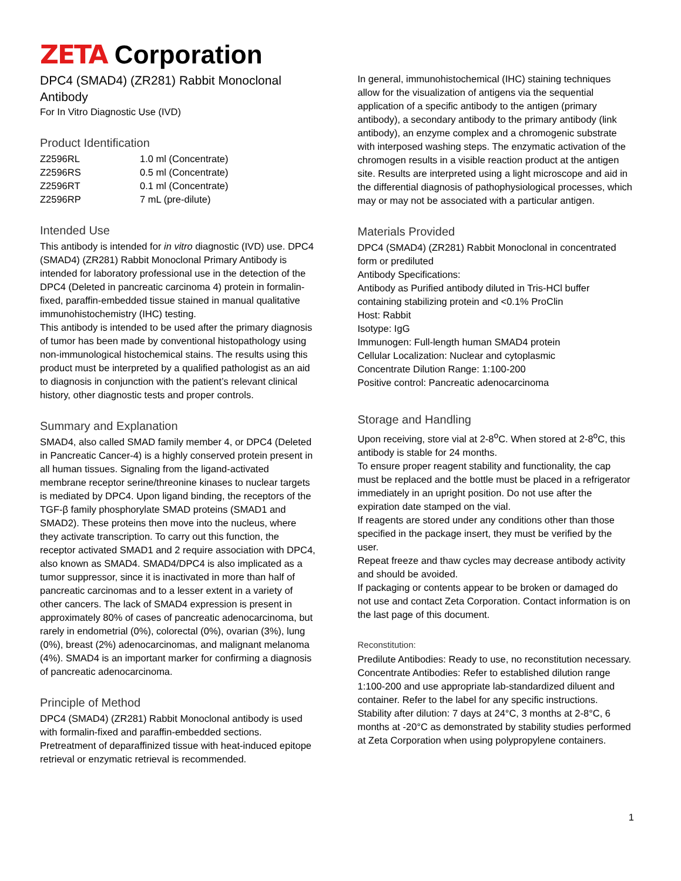ZETA Corporation
DPC4 (SMAD4) (ZR281) Rabbit Monoclonal
Antibody
For In Vitro Diagnostic Use (IVD)
Product Identification
| Z2596RL | 1.0 ml (Concentrate) |
| Z2596RS | 0.5 ml (Concentrate) |
| Z2596RT | 0.1 ml (Concentrate) |
| Z2596RP | 7 mL (pre-dilute) |
Intended Use
This antibody is intended for in vitro diagnostic (IVD) use. DPC4 (SMAD4) (ZR281) Rabbit Monoclonal Primary Antibody is intended for laboratory professional use in the detection of the DPC4 (Deleted in pancreatic carcinoma 4) protein in formalin-fixed, paraffin-embedded tissue stained in manual qualitative immunohistochemistry (IHC) testing.
This antibody is intended to be used after the primary diagnosis of tumor has been made by conventional histopathology using non-immunological histochemical stains. The results using this product must be interpreted by a qualified pathologist as an aid to diagnosis in conjunction with the patient’s relevant clinical history, other diagnostic tests and proper controls.
Summary and Explanation
SMAD4, also called SMAD family member 4, or DPC4 (Deleted in Pancreatic Cancer-4) is a highly conserved protein present in all human tissues. Signaling from the ligand-activated membrane receptor serine/threonine kinases to nuclear targets is mediated by DPC4. Upon ligand binding, the receptors of the TGF-β family phosphorylate SMAD proteins (SMAD1 and SMAD2). These proteins then move into the nucleus, where they activate transcription. To carry out this function, the receptor activated SMAD1 and 2 require association with DPC4, also known as SMAD4. SMAD4/DPC4 is also implicated as a tumor suppressor, since it is inactivated in more than half of pancreatic carcinomas and to a lesser extent in a variety of other cancers. The lack of SMAD4 expression is present in approximately 80% of cases of pancreatic adenocarcinoma, but rarely in endometrial (0%), colorectal (0%), ovarian (3%), lung (0%), breast (2%) adenocarcinomas, and malignant melanoma (4%). SMAD4 is an important marker for confirming a diagnosis of pancreatic adenocarcinoma.
Principle of Method
DPC4 (SMAD4) (ZR281) Rabbit Monoclonal antibody is used with formalin-fixed and paraffin-embedded sections. Pretreatment of deparaffinized tissue with heat-induced epitope retrieval or enzymatic retrieval is recommended.
In general, immunohistochemical (IHC) staining techniques allow for the visualization of antigens via the sequential application of a specific antibody to the antigen (primary antibody), a secondary antibody to the primary antibody (link antibody), an enzyme complex and a chromogenic substrate with interposed washing steps. The enzymatic activation of the chromogen results in a visible reaction product at the antigen site. Results are interpreted using a light microscope and aid in the differential diagnosis of pathophysiological processes, which may or may not be associated with a particular antigen.
Materials Provided
DPC4 (SMAD4) (ZR281) Rabbit Monoclonal in concentrated form or prediluted
Antibody Specifications:
Antibody as Purified antibody diluted in Tris-HCl buffer containing stabilizing protein and <0.1% ProClin
Host: Rabbit
Isotype: IgG
Immunogen: Full-length human SMAD4 protein
Cellular Localization: Nuclear and cytoplasmic
Concentrate Dilution Range: 1:100-200
Positive control: Pancreatic adenocarcinoma
Storage and Handling
Upon receiving, store vial at 2-8<sup>o</sup>C. When stored at 2-8<sup>o</sup>C, this antibody is stable for 24 months.
To ensure proper reagent stability and functionality, the cap must be replaced and the bottle must be placed in a refrigerator immediately in an upright position. Do not use after the expiration date stamped on the vial.
If reagents are stored under any conditions other than those specified in the package insert, they must be verified by the user.
Repeat freeze and thaw cycles may decrease antibody activity and should be avoided.
If packaging or contents appear to be broken or damaged do not use and contact Zeta Corporation. Contact information is on the last page of this document.
Reconstitution:
Predilute Antibodies: Ready to use, no reconstitution necessary.
Concentrate Antibodies: Refer to established dilution range 1:100-200 and use appropriate lab-standardized diluent and container. Refer to the label for any specific instructions.
Stability after dilution: 7 days at 24°C, 3 months at 2-8°C, 6 months at -20°C as demonstrated by stability studies performed at Zeta Corporation when using polypropylene containers.
1